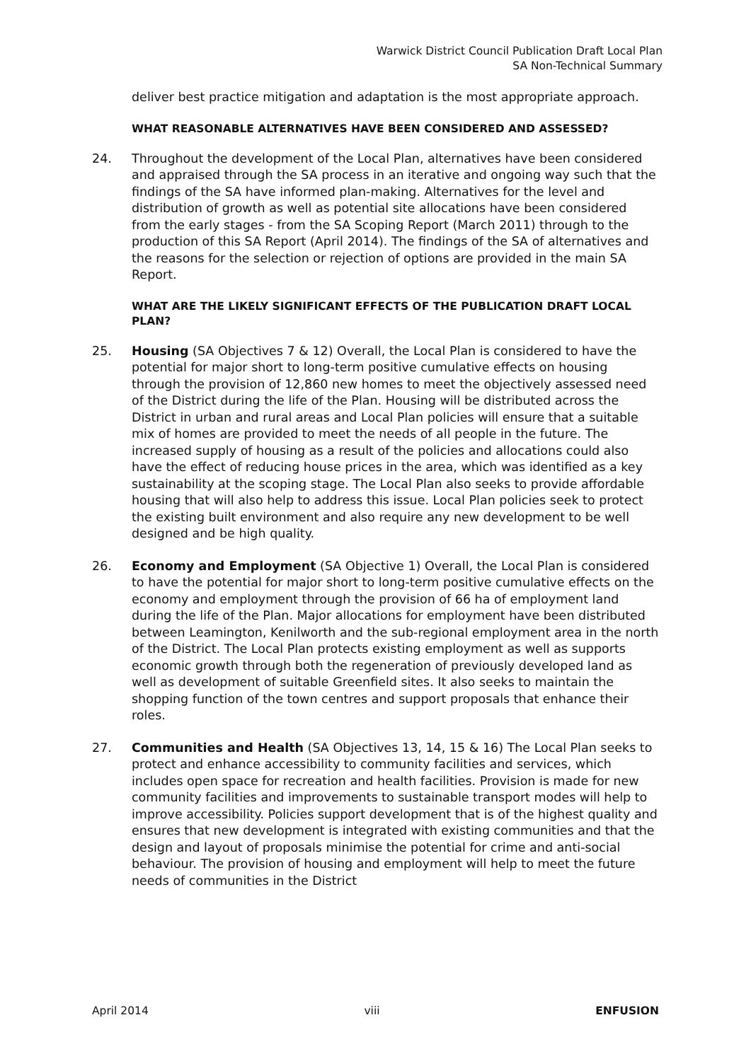Warwick District Council Publication Draft Local Plan
SA Non-Technical Summary
deliver best practice mitigation and adaptation is the most appropriate approach.
WHAT REASONABLE ALTERNATIVES HAVE BEEN CONSIDERED AND ASSESSED?
24. Throughout the development of the Local Plan, alternatives have been considered and appraised through the SA process in an iterative and ongoing way such that the findings of the SA have informed plan-making. Alternatives for the level and distribution of growth as well as potential site allocations have been considered from the early stages - from the SA Scoping Report (March 2011) through to the production of this SA Report (April 2014). The findings of the SA of alternatives and the reasons for the selection or rejection of options are provided in the main SA Report.
WHAT ARE THE LIKELY SIGNIFICANT EFFECTS OF THE PUBLICATION DRAFT LOCAL PLAN?
25. Housing (SA Objectives 7 & 12) Overall, the Local Plan is considered to have the potential for major short to long-term positive cumulative effects on housing through the provision of 12,860 new homes to meet the objectively assessed need of the District during the life of the Plan. Housing will be distributed across the District in urban and rural areas and Local Plan policies will ensure that a suitable mix of homes are provided to meet the needs of all people in the future. The increased supply of housing as a result of the policies and allocations could also have the effect of reducing house prices in the area, which was identified as a key sustainability at the scoping stage. The Local Plan also seeks to provide affordable housing that will also help to address this issue. Local Plan policies seek to protect the existing built environment and also require any new development to be well designed and be high quality.
26. Economy and Employment (SA Objective 1) Overall, the Local Plan is considered to have the potential for major short to long-term positive cumulative effects on the economy and employment through the provision of 66 ha of employment land during the life of the Plan. Major allocations for employment have been distributed between Leamington, Kenilworth and the sub-regional employment area in the north of the District. The Local Plan protects existing employment as well as supports economic growth through both the regeneration of previously developed land as well as development of suitable Greenfield sites. It also seeks to maintain the shopping function of the town centres and support proposals that enhance their roles.
27. Communities and Health (SA Objectives 13, 14, 15 & 16) The Local Plan seeks to protect and enhance accessibility to community facilities and services, which includes open space for recreation and health facilities. Provision is made for new community facilities and improvements to sustainable transport modes will help to improve accessibility. Policies support development that is of the highest quality and ensures that new development is integrated with existing communities and that the design and layout of proposals minimise the potential for crime and anti-social behaviour. The provision of housing and employment will help to meet the future needs of communities in the District
April 2014 viii ENFUSION